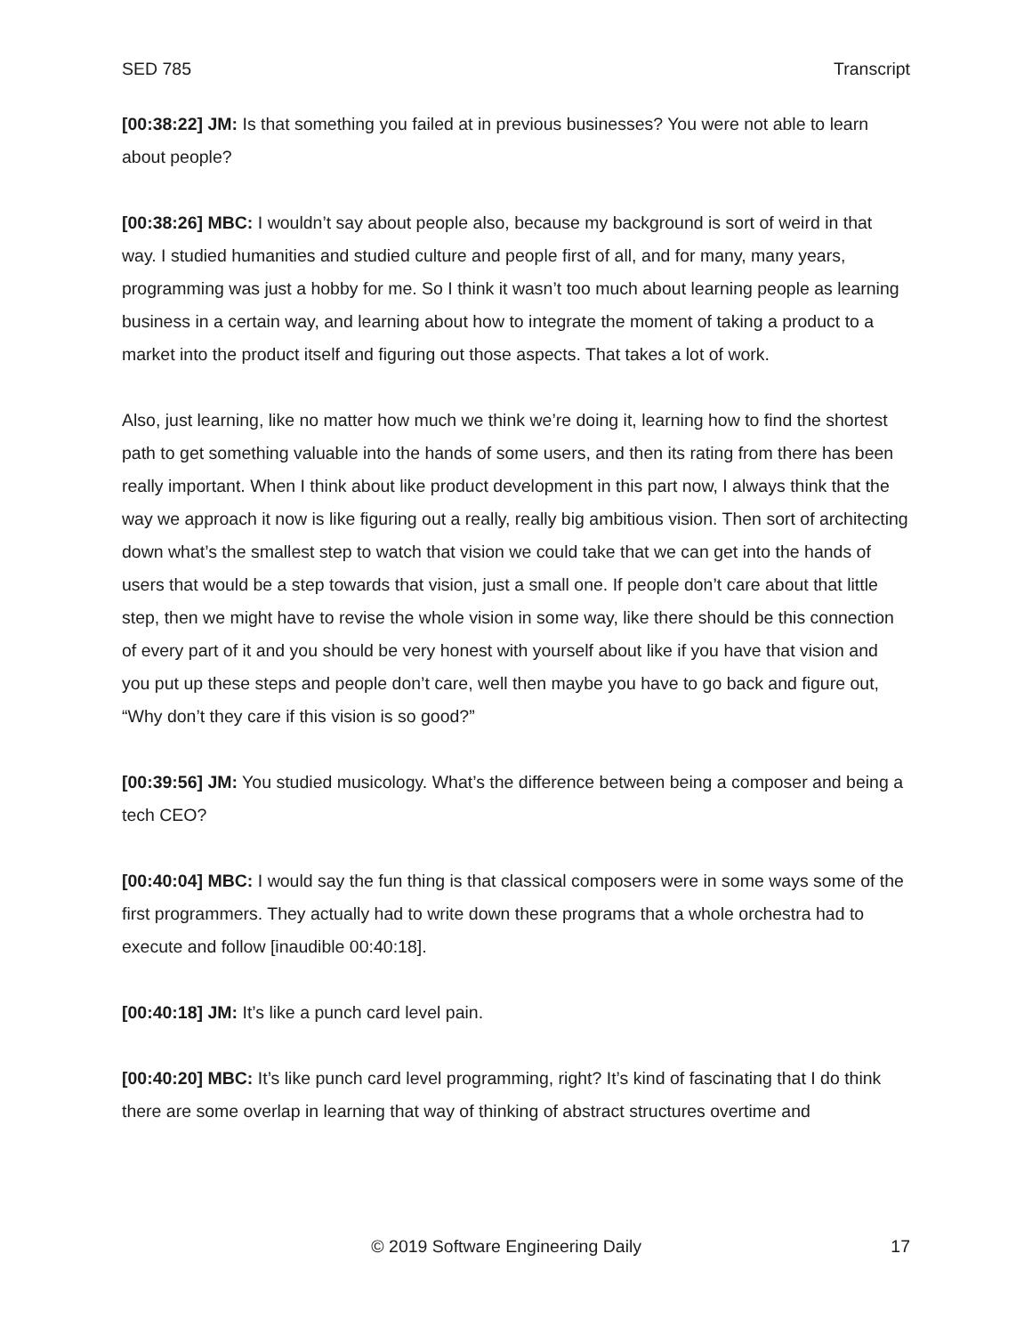SED 785 Transcript
[00:38:22] JM: Is that something you failed at in previous businesses? You were not able to learn about people?
[00:38:26] MBC: I wouldn’t say about people also, because my background is sort of weird in that way. I studied humanities and studied culture and people first of all, and for many, many years, programming was just a hobby for me. So I think it wasn’t too much about learning people as learning business in a certain way, and learning about how to integrate the moment of taking a product to a market into the product itself and figuring out those aspects. That takes a lot of work.
Also, just learning, like no matter how much we think we’re doing it, learning how to find the shortest path to get something valuable into the hands of some users, and then its rating from there has been really important. When I think about like product development in this part now, I always think that the way we approach it now is like figuring out a really, really big ambitious vision. Then sort of architecting down what’s the smallest step to watch that vision we could take that we can get into the hands of users that would be a step towards that vision, just a small one. If people don’t care about that little step, then we might have to revise the whole vision in some way, like there should be this connection of every part of it and you should be very honest with yourself about like if you have that vision and you put up these steps and people don’t care, well then maybe you have to go back and figure out, “Why don’t they care if this vision is so good?”
[00:39:56] JM: You studied musicology. What’s the difference between being a composer and being a tech CEO?
[00:40:04] MBC: I would say the fun thing is that classical composers were in some ways some of the first programmers. They actually had to write down these programs that a whole orchestra had to execute and follow [inaudible 00:40:18].
[00:40:18] JM: It’s like a punch card level pain.
[00:40:20] MBC: It’s like punch card level programming, right? It’s kind of fascinating that I do think there are some overlap in learning that way of thinking of abstract structures overtime and
© 2019 Software Engineering Daily 17